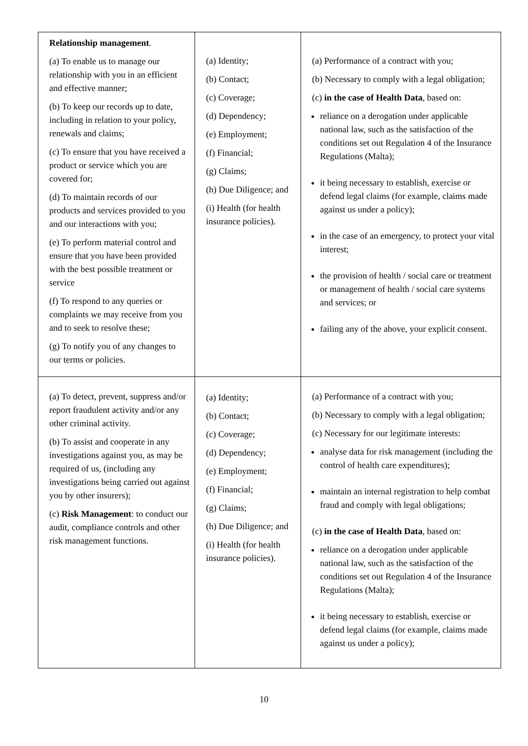| Relationship management . (a) To enable us to manage our relationship with you in an efficient and effective manner; (b) To keep our records up to date, including in relation to your policy, renewals and claims; (c) To ensure that you have received a product or service which you are covered for; (d) To maintain records of our products and services provided to you and our interactions with you; (e) To perform material control and ensure that you have been provided with the best possible treatment or service (f) To respond to any queries or complaints we may receive from you and to seek to resolve these; (g) To notify you of any changes to our terms or policies. | (a) Identity; (b) Contact; (c) Coverage; (d) Dependency; (e) Employment; (f) Financial; (g) Claims; (h) Due Diligence; and (i) Health (for health insurance policies). | (a) Performance of a contract with you; (b) Necessary to comply with a legal obligation; (c) in the case of Health Data , based on: reliance on a derogation under applicable national law, such as the satisfaction of the conditions set out Regulation 4 of the Insurance Regulations (Malta); it being necessary to establish, exercise or defend legal claims (for example, claims made against us under a policy); in the case of an emergency, to protect your vital interest; the provision of health / social care or treatment or management of health / social care systems and services; or failing any of the above, your explicit consent. |
| (a) To detect, prevent, suppress and/or report fraudulent activity and/or any other criminal activity. (b) To assist and cooperate in any investigations against you, as may be required of us, (including any investigations being carried out against you by other insurers); (c) Risk Management : to conduct our audit, compliance controls and other risk management functions. | (a) Identity; (b) Contact; (c) Coverage; (d) Dependency; (e) Employment; (f) Financial; (g) Claims; (h) Due Diligence; and (i) Health (for health insurance policies). | (a) Performance of a contract with you; (b) Necessary to comply with a legal obligation; (c) Necessary for our legitimate interests: analyse data for risk management (including the control of health care expenditures); maintain an internal registration to help combat fraud and comply with legal obligations; (c) in the case of Health Data , based on: reliance on a derogation under applicable national law, such as the satisfaction of the conditions set out Regulation 4 of the Insurance Regulations (Malta); it being necessary to establish, exercise or defend legal claims (for example, claims made against us under a policy); |
10